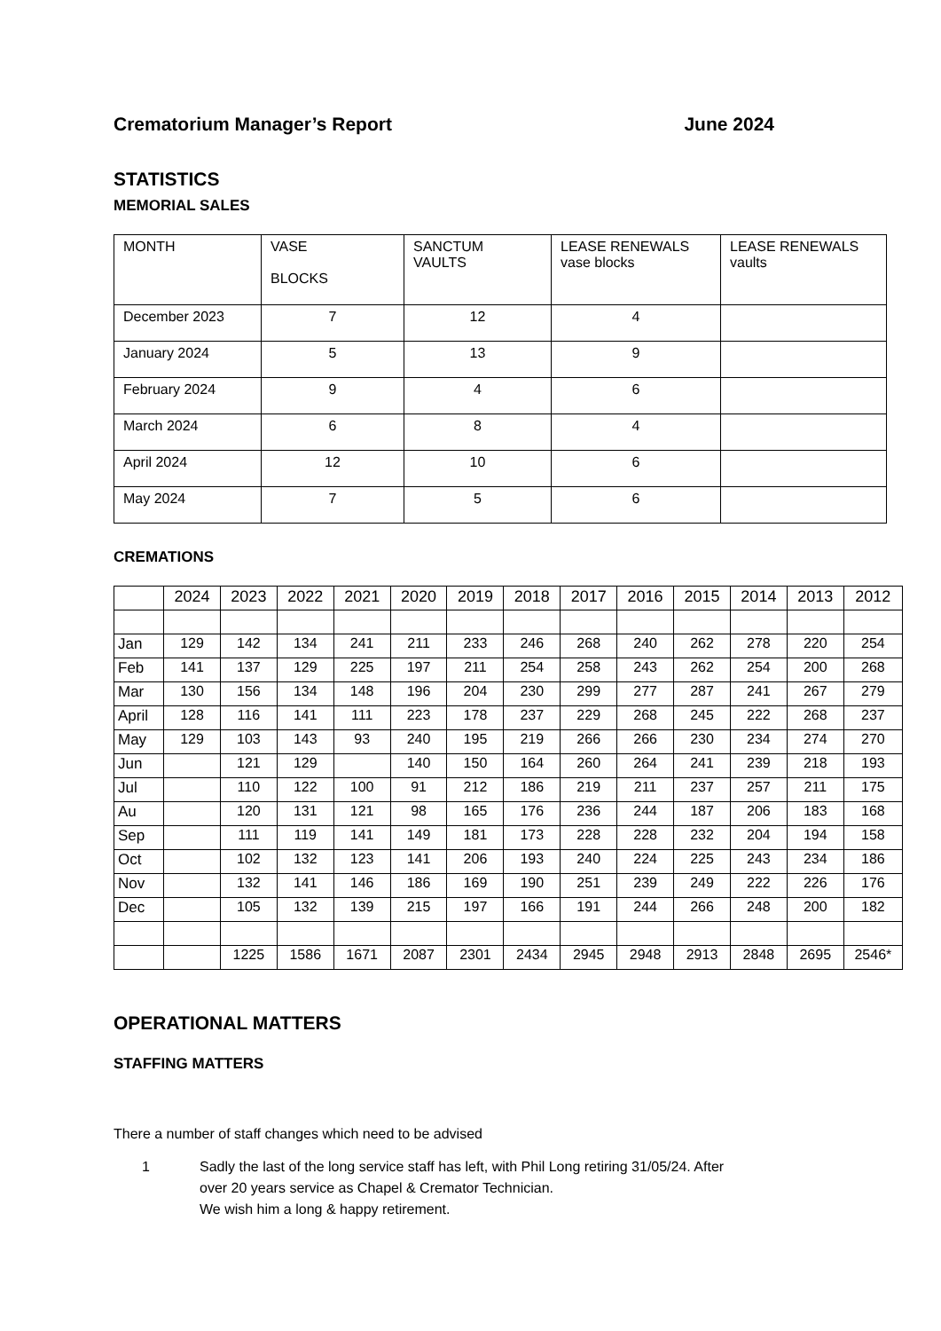Crematorium Manager’s Report June 2024
STATISTICS
MEMORIAL SALES
| MONTH | VASE BLOCKS | SANCTUM VAULTS | LEASE RENEWALS vase blocks | LEASE RENEWALS vaults |
| --- | --- | --- | --- | --- |
| December 2023 | 7 | 12 | 4 | |
| January 2024 | 5 | 13 | 9 | |
| February 2024 | 9 | 4 | 6 | |
| March 2024 | 6 | 8 | 4 | |
| April 2024 | 12 | 10 | 6 | |
| May 2024 | 7 | 5 | 6 | |
CREMATIONS
| | 2024 | 2023 | 2022 | 2021 | 2020 | 2019 | 2018 | 2017 | 2016 | 2015 | 2014 | 2013 | 2012 |
| --- | --- | --- | --- | --- | --- | --- | --- | --- | --- | --- | --- | --- | --- |
| Jan | 129 | 142 | 134 | 241 | 211 | 233 | 246 | 268 | 240 | 262 | 278 | 220 | 254 |
| Feb | 141 | 137 | 129 | 225 | 197 | 211 | 254 | 258 | 243 | 262 | 254 | 200 | 268 |
| Mar | 130 | 156 | 134 | 148 | 196 | 204 | 230 | 299 | 277 | 287 | 241 | 267 | 279 |
| April | 128 | 116 | 141 | 111 | 223 | 178 | 237 | 229 | 268 | 245 | 222 | 268 | 237 |
| May | 129 | 103 | 143 | 93 | 240 | 195 | 219 | 266 | 266 | 230 | 234 | 274 | 270 |
| Jun | | 121 | 129 | | 140 | 150 | 164 | 260 | 264 | 241 | 239 | 218 | 193 |
| Jul | | 110 | 122 | 100 | 91 | 212 | 186 | 219 | 211 | 237 | 257 | 211 | 175 |
| Au | | 120 | 131 | 121 | 98 | 165 | 176 | 236 | 244 | 187 | 206 | 183 | 168 |
| Sep | | 111 | 119 | 141 | 149 | 181 | 173 | 228 | 228 | 232 | 204 | 194 | 158 |
| Oct | | 102 | 132 | 123 | 141 | 206 | 193 | 240 | 224 | 225 | 243 | 234 | 186 |
| Nov | | 132 | 141 | 146 | 186 | 169 | 190 | 251 | 239 | 249 | 222 | 226 | 176 |
| Dec | | 105 | 132 | 139 | 215 | 197 | 166 | 191 | 244 | 266 | 248 | 200 | 182 |
| | | 1225 | 1586 | 1671 | 2087 | 2301 | 2434 | 2945 | 2948 | 2913 | 2848 | 2695 | 2546* |
OPERATIONAL MATTERS
STAFFING MATTERS
There a number of staff changes which need to be advised
1 Sadly the last of the long service staff has left, with Phil Long retiring 31/05/24. After
over 20 years service as Chapel & Cremator Technician.
We wish him a long & happy retirement.